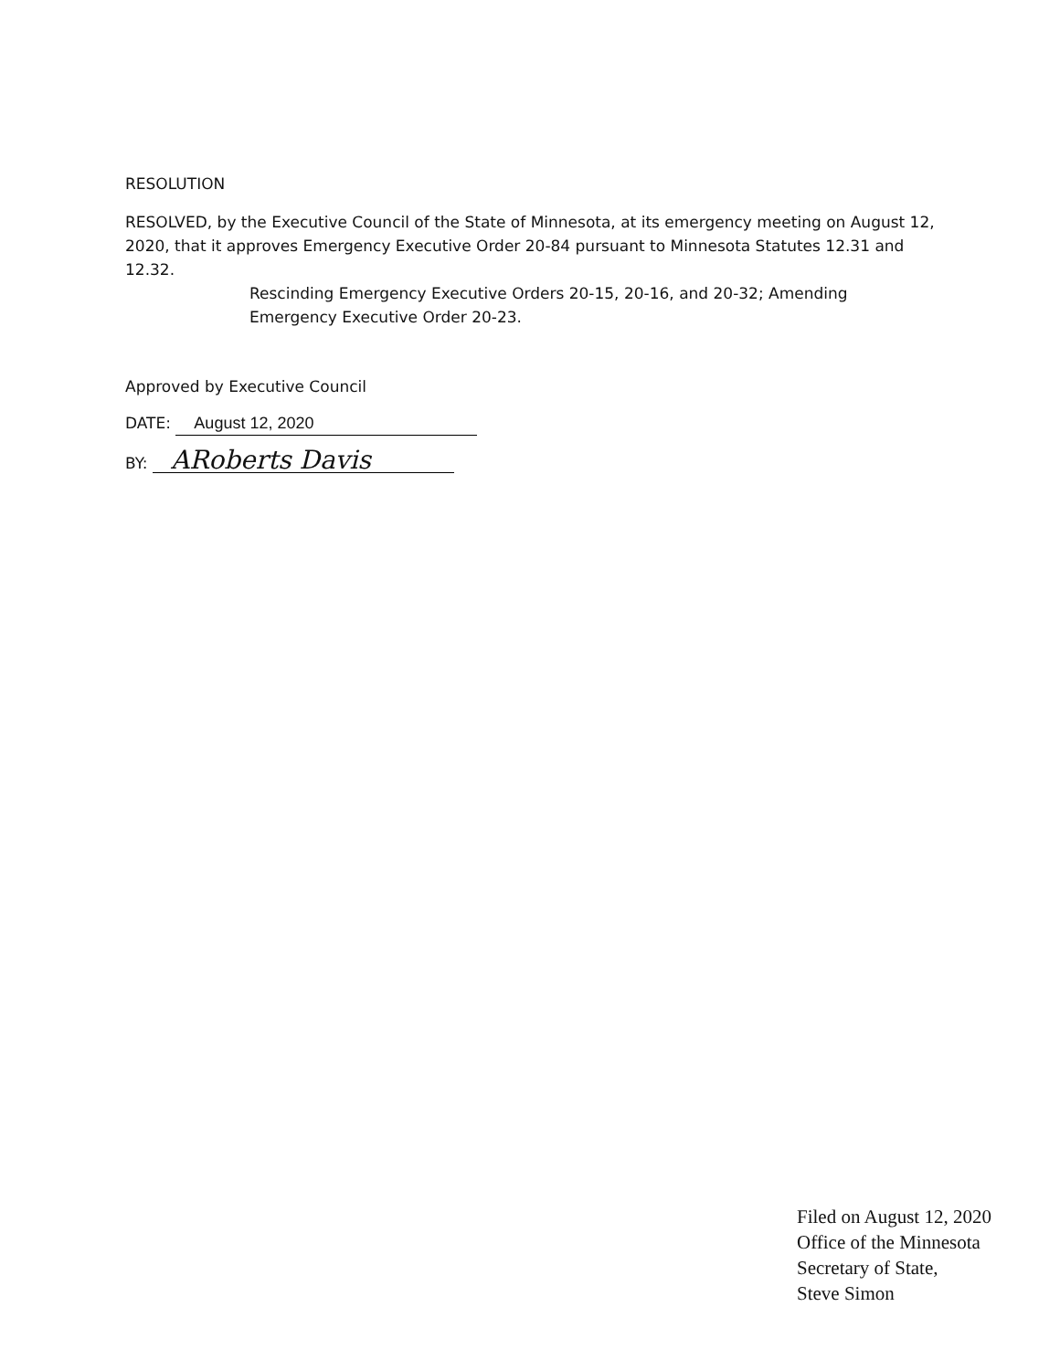RESOLUTION
RESOLVED, by the Executive Council of the State of Minnesota, at its emergency meeting on August 12, 2020, that it approves Emergency Executive Order 20-84 pursuant to Minnesota Statutes 12.31 and 12.32.
Rescinding Emergency Executive Orders 20-15, 20-16, and 20-32; Amending Emergency Executive Order 20-23.
Approved by Executive Council
DATE: August 12, 2020
BY: ARoberts Davis
Filed on August 12, 2020
Office of the Minnesota
Secretary of State,
Steve Simon